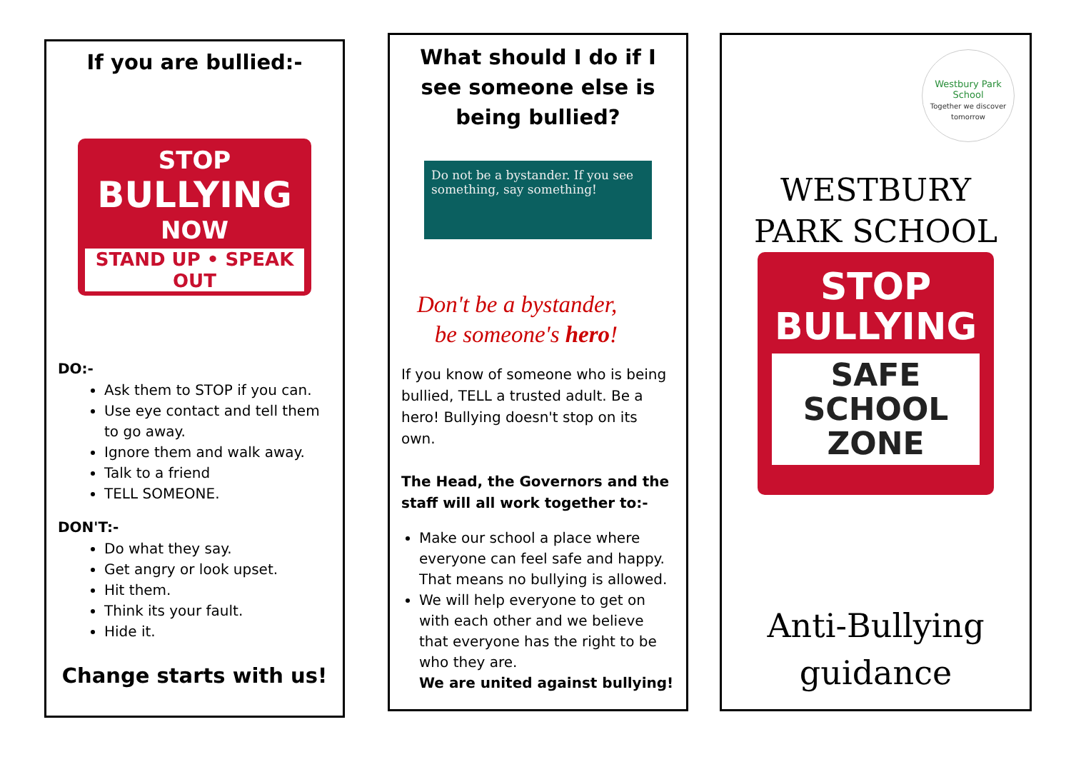If you are bullied:-
STOP
BULLYING
NOW
STAND UP • SPEAK OUT
DO:-
Ask them to STOP if you can.
Use eye contact and tell them to go away.
Ignore them and walk away.
Talk to a friend
TELL SOMEONE.
DON'T:-
Do what they say.
Get angry or look upset.
Hit them.
Think its your fault.
Hide it.
Change starts with us!
What should I do if I see someone else is being bullied?
Do not be a bystander. If you see something, say something!
Don't be a bystander,
be someone's hero!
If you know of someone who is being bullied, TELL a trusted adult. Be a hero! Bullying doesn't stop on its own.
The Head, the Governors and the staff will all work together to:-
Make our school a place where everyone can feel safe and happy. That means no bullying is allowed.
We will help everyone to get on with each other and we believe that everyone has the right to be who they are.
We are united against bullying!
Westbury Park School
Together we discover tomorrow
WESTBURY PARK SCHOOL
STOP
BULLYING
SAFE
SCHOOL
ZONE
Anti-Bullying
guidance